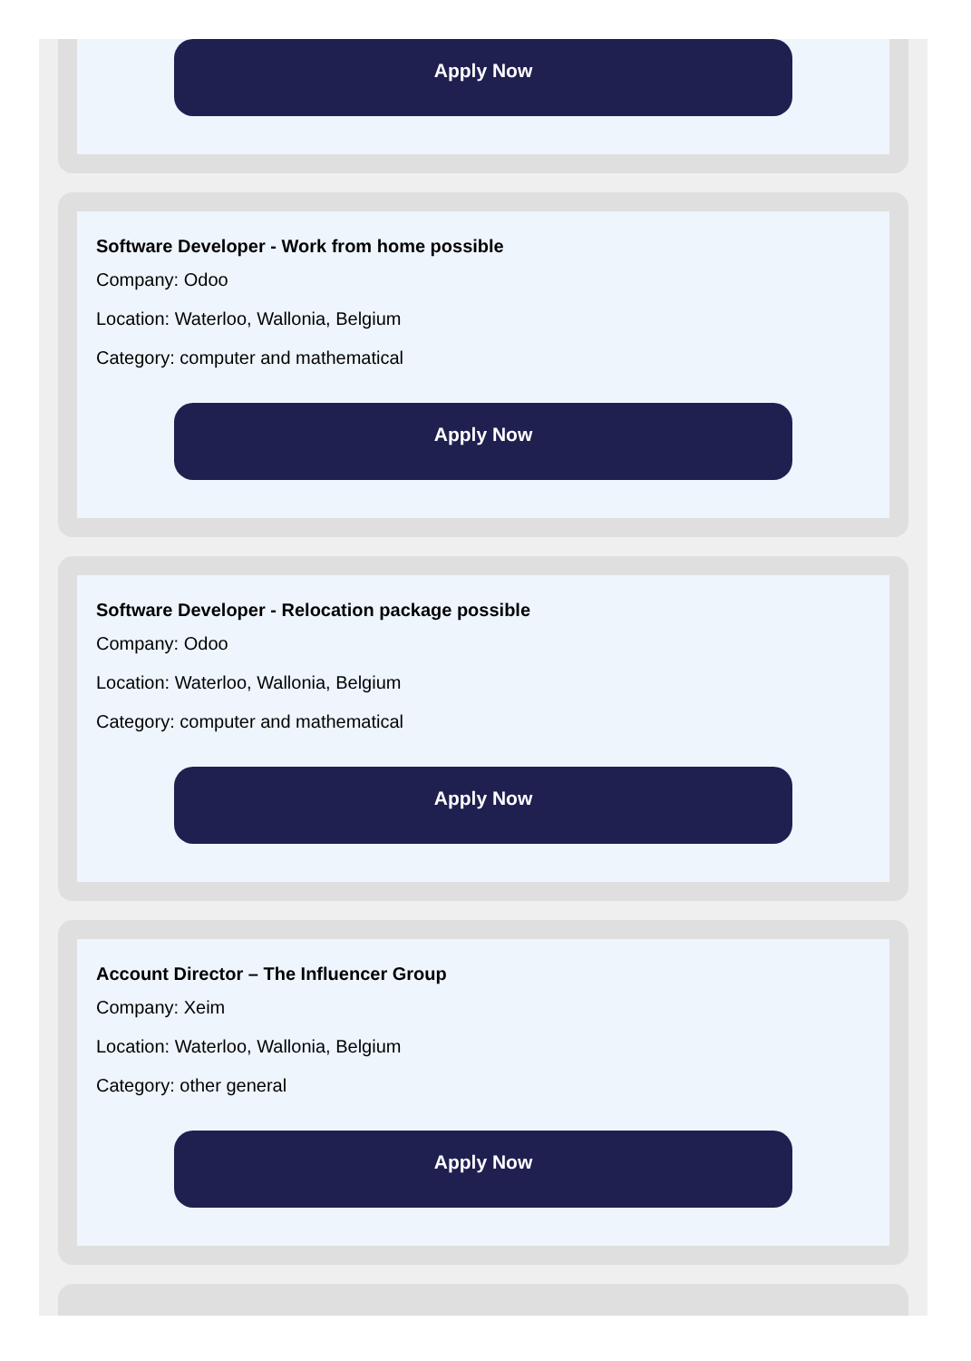Apply Now
Software Developer - Work from home possible
Company: Odoo
Location: Waterloo, Wallonia, Belgium
Category: computer and mathematical
Apply Now
Software Developer - Relocation package possible
Company: Odoo
Location: Waterloo, Wallonia, Belgium
Category: computer and mathematical
Apply Now
Account Director – The Influencer Group
Company: Xeim
Location: Waterloo, Wallonia, Belgium
Category: other general
Apply Now